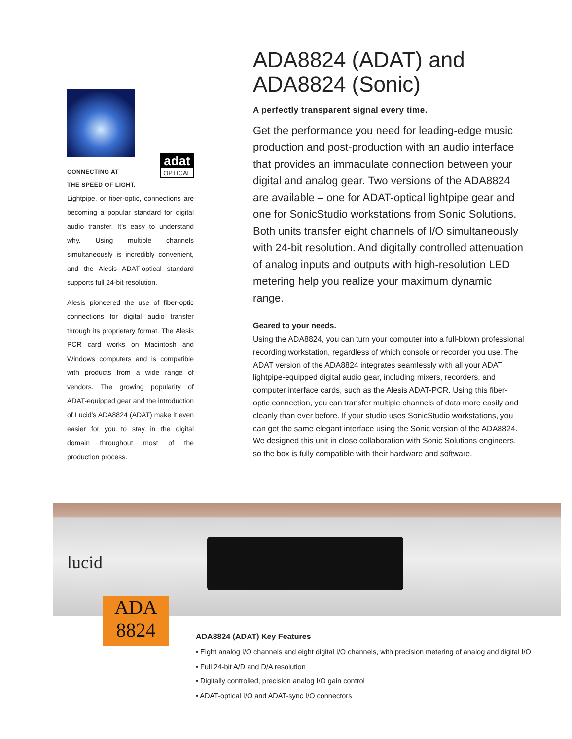adat
OPTICAL
CONNECTING AT
THE SPEED OF LIGHT.
Lightpipe, or fiber-optic, connections are becoming a popular standard for digital audio transfer. It’s easy to understand why. Using multiple channels simultaneously is incredibly convenient, and the Alesis ADAT-optical standard supports full 24-bit resolution.
Alesis pioneered the use of fiber-optic connections for digital audio transfer through its proprietary format. The Alesis PCR card works on Macintosh and Windows computers and is compatible with products from a wide range of vendors. The growing popularity of ADAT-equipped gear and the introduction of Lucid’s ADA8824 (ADAT) make it even easier for you to stay in the digital domain throughout most of the production process.
ADA8824 (ADAT) and ADA8824 (Sonic)
A perfectly transparent signal every time.
Get the performance you need for leading-edge music production and post-production with an audio interface that provides an immaculate connection between your digital and analog gear. Two versions of the ADA8824 are available – one for ADAT-optical lightpipe gear and one for SonicStudio workstations from Sonic Solutions. Both units transfer eight channels of I/O simultaneously with 24-bit resolution. And digitally controlled attenuation of analog inputs and outputs with high-resolution LED metering help you realize your maximum dynamic range.
Geared to your needs.
Using the ADA8824, you can turn your computer into a full-blown professional recording workstation, regardless of which console or recorder you use. The ADAT version of the ADA8824 integrates seamlessly with all your ADAT lightpipe-equipped digital audio gear, including mixers, recorders, and computer interface cards, such as the Alesis ADAT-PCR. Using this fiber-optic connection, you can transfer multiple channels of data more easily and cleanly than ever before. If your studio uses SonicStudio workstations, you can get the same elegant interface using the Sonic version of the ADA8824. We designed this unit in close collaboration with Sonic Solutions engineers, so the box is fully compatible with their hardware and software.
lucid
ADA
8824
ADA8824 (ADAT) Key Features
• Eight analog I/O channels and eight digital I/O channels, with precision metering of analog and digital I/O
• Full 24-bit A/D and D/A resolution
• Digitally controlled, precision analog I/O gain control
• ADAT-optical I/O and ADAT-sync I/O connectors